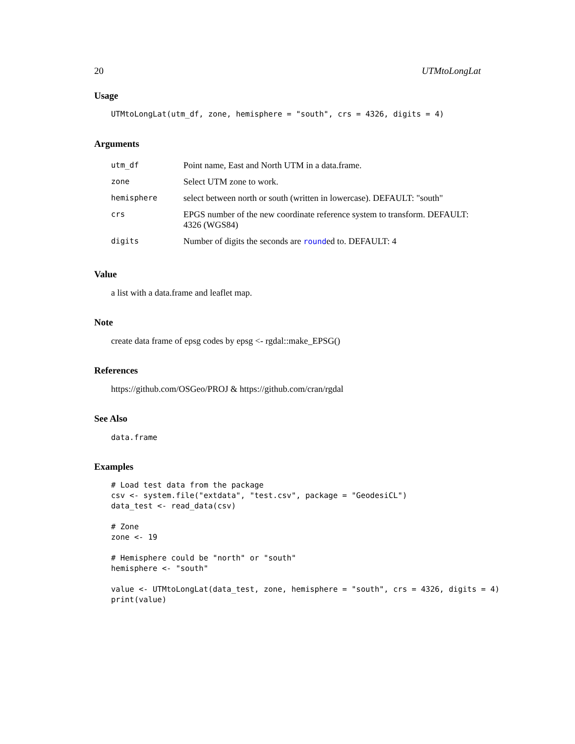20 UTMtoLongLat
Usage
UTMtoLongLat(utm_df, zone, hemisphere = "south", crs = 4326, digits = 4)
Arguments
| utm_df | Point name, East and North UTM in a data.frame. |
| zone | Select UTM zone to work. |
| hemisphere | select between north or south (written in lowercase). DEFAULT: "south" |
| crs | EPGS number of the new coordinate reference system to transform. DEFAULT: 4326 (WGS84) |
| digits | Number of digits the seconds are round ed to. DEFAULT: 4 |
Value
a list with a data.frame and leaflet map.
Note
create data frame of epsg codes by epsg <- rgdal::make_EPSG()
References
https://github.com/OSGeo/PROJ & https://github.com/cran/rgdal
See Also
data.frame
Examples
# Load test data from the package
csv <- system.file("extdata", "test.csv", package = "GeodesiCL")
data_test <- read_data(csv)

# Zone
zone <- 19

# Hemisphere could be "north" or "south"
hemisphere <- "south"

value <- UTMtoLongLat(data_test, zone, hemisphere = "south", crs = 4326, digits = 4)
print(value)